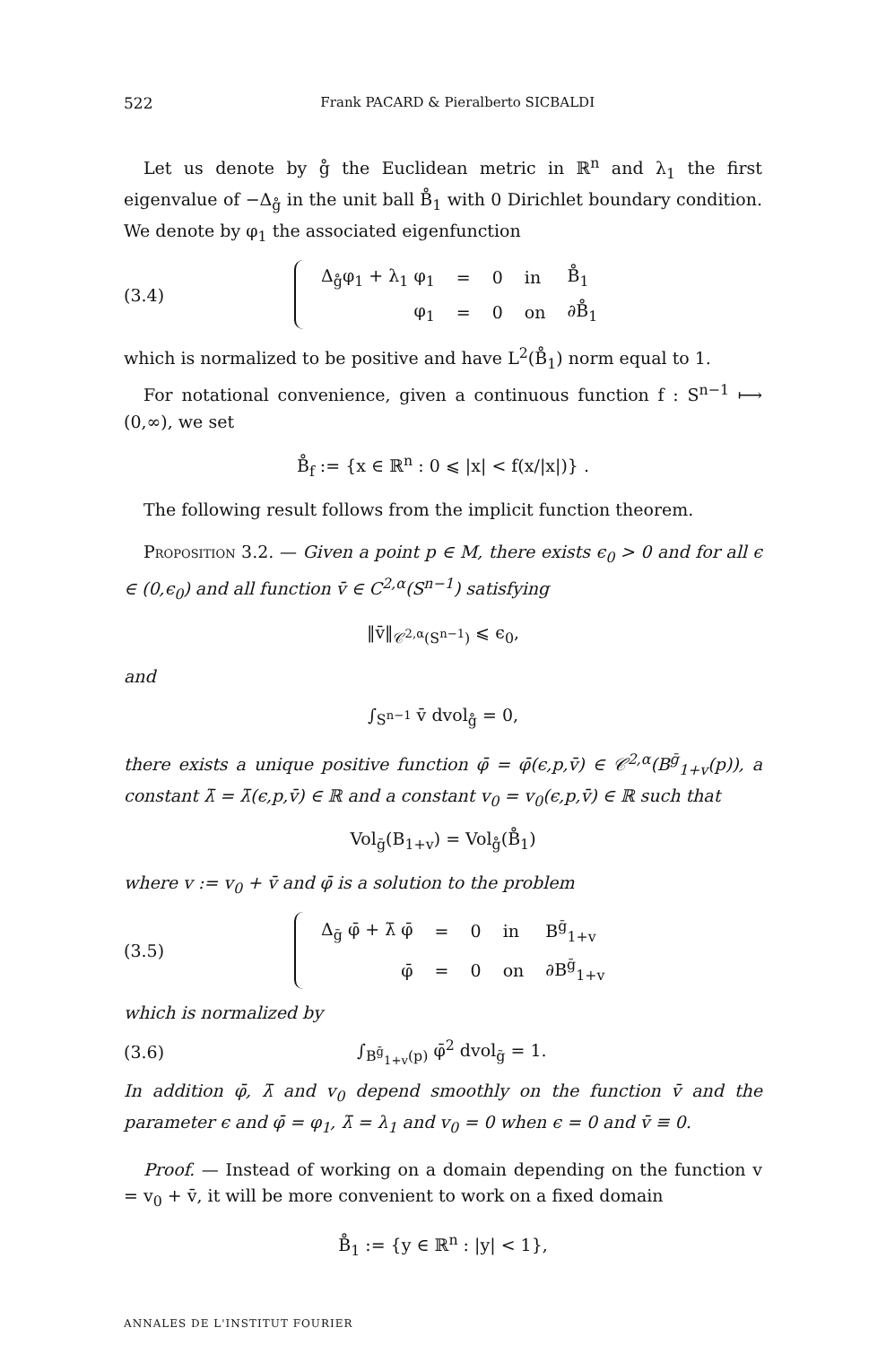522 Frank PACARD & Pieralberto SICBALDI
Let us denote by g̊ the Euclidean metric in ℝ<sup>n</sup> and λ<sub>1</sub> the first eigenvalue of −Δ<sub>g̊</sub> in the unit ball B̊<sub>1</sub> with 0 Dirichlet boundary condition. We denote by φ<sub>1</sub> the associated eigenfunction
(3.4)
| Δ<sub>g̊</sub>φ<sub>1</sub> + λ<sub>1</sub> φ<sub>1</sub> | = | 0 | in | B̊<sub>1</sub> |
| φ<sub>1</sub> | = | 0 | on | ∂B̊<sub>1</sub> |
which is normalized to be positive and have L<sup>2</sup>(B̊<sub>1</sub>) norm equal to 1.
For notational convenience, given a continuous function f : S<sup>n−1</sup> ⟼ (0,∞), we set
B̊<sub>f</sub> := {x ∈ ℝ<sup>n</sup> : 0 ⩽ |x| < f(x/|x|)} .
The following result follows from the implicit function theorem.
Proposition 3.2. — Given a point p ∈ M, there exists ϵ<sub>0</sub> > 0 and for all ϵ ∈ (0,ϵ<sub>0</sub>) and all function v̄ ∈ C<sup>2,α</sup>(S<sup>n−1</sup>) satisfying
‖v̄‖<sub>𝒞<sup>2,α</sup>(S<sup>n−1</sup>)</sub> ⩽ ϵ<sub>0</sub>,
and
∫<sub>S<sup>n−1</sup></sub> v̄ dvol<sub>g̊</sub> = 0,
there exists a unique positive function φ̄ = φ̄(ϵ,p,v̄) ∈ 𝒞<sup>2,α</sup>(B<sup>ḡ</sup><sub>1+v</sub>(p)), a constant λ̄ = λ̄(ϵ,p,v̄) ∈ ℝ and a constant v<sub>0</sub> = v<sub>0</sub>(ϵ,p,v̄) ∈ ℝ such that
Vol<sub>ḡ</sub>(B<sub>1+v</sub>) = Vol<sub>g̊</sub>(B̊<sub>1</sub>)
where v := v<sub>0</sub> + v̄ and φ̄ is a solution to the problem
(3.5)
| Δ<sub>ḡ</sub> φ̄ + λ̄ φ̄ | = | 0 | in | B<sup>ḡ</sup><sub>1+v</sub> |
| φ̄ | = | 0 | on | ∂B<sup>ḡ</sup><sub>1+v</sub> |
which is normalized by
(3.6) ∫<sub>B<sup>ḡ</sup><sub>1+v</sub>(p)</sub> φ̄<sup>2</sup> dvol<sub>ḡ</sub> = 1.
In addition φ̄, λ̄ and v<sub>0</sub> depend smoothly on the function v̄ and the parameter ϵ and φ̄ = φ<sub>1</sub>, λ̄ = λ<sub>1</sub> and v<sub>0</sub> = 0 when ϵ = 0 and v̄ ≡ 0.
Proof. — Instead of working on a domain depending on the function v = v<sub>0</sub> + v̄, it will be more convenient to work on a fixed domain
B̊<sub>1</sub> := {y ∈ ℝ<sup>n</sup> : |y| < 1},
ANNALES DE L'INSTITUT FOURIER